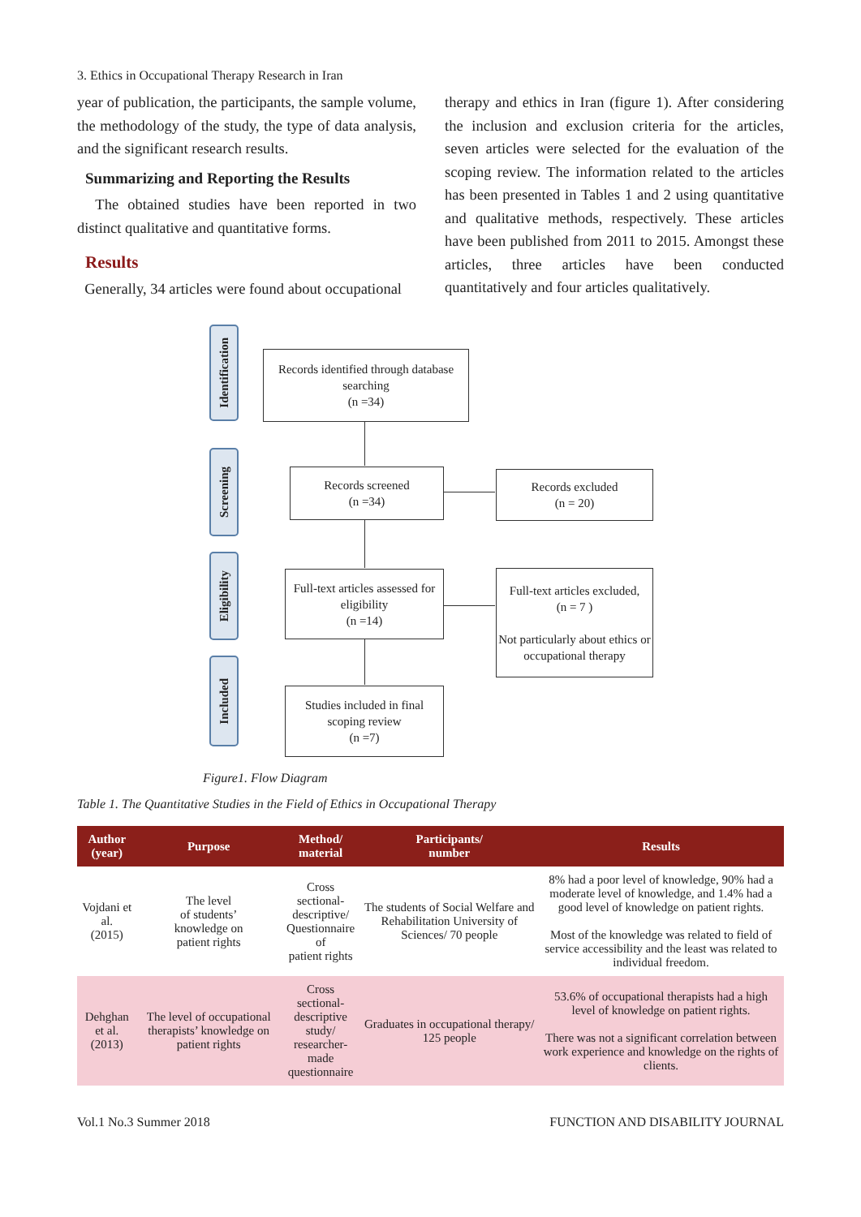3. Ethics in Occupational Therapy Research in Iran
year of publication, the participants, the sample volume, the methodology of the study, the type of data analysis, and the significant research results.
Summarizing and Reporting the Results
The obtained studies have been reported in two distinct qualitative and quantitative forms.
Results
Generally, 34 articles were found about occupational
therapy and ethics in Iran (figure 1). After considering the inclusion and exclusion criteria for the articles, seven articles were selected for the evaluation of the scoping review. The information related to the articles has been presented in Tables 1 and 2 using quantitative and qualitative methods, respectively. These articles have been published from 2011 to 2015. Amongst these articles, three articles have been conducted quantitatively and four articles qualitatively.
Identification
Records identified through database searching
(n =34)
Screening
Records screened
(n =34)
Records excluded
(n = 20)
Eligibility
Full-text articles assessed for eligibility
(n =14)
Full-text articles excluded,
(n = 7 )
Not particularly about ethics or occupational therapy
Included
Studies included in final scoping review
(n =7)
Figure1. Flow Diagram
Table 1. The Quantitative Studies in the Field of Ethics in Occupational Therapy
| Author (year) | Purpose | Method/ material | Participants/ number | Results |
| --- | --- | --- | --- | --- |
| Vojdani et al. (2015) | The level of students’ knowledge on patient rights | Cross sectional- descriptive/ Questionnaire of patient rights | The students of Social Welfare and Rehabilitation University of Sciences/ 70 people | 8% had a poor level of knowledge, 90% had a moderate level of knowledge, and 1.4% had a good level of knowledge on patient rights. Most of the knowledge was related to field of service accessibility and the least was related to individual freedom. |
| Dehghan et al. (2013) | The level of occupational therapists’ knowledge on patient rights | Cross sectional- descriptive study/ researcher-made questionnaire | Graduates in occupational therapy/ 125 people | 53.6% of occupational therapists had a high level of knowledge on patient rights. There was not a significant correlation between work experience and knowledge on the rights of clients. |
Vol.1 No.3 Summer 2018 FUNCTION AND DISABILITY JOURNAL